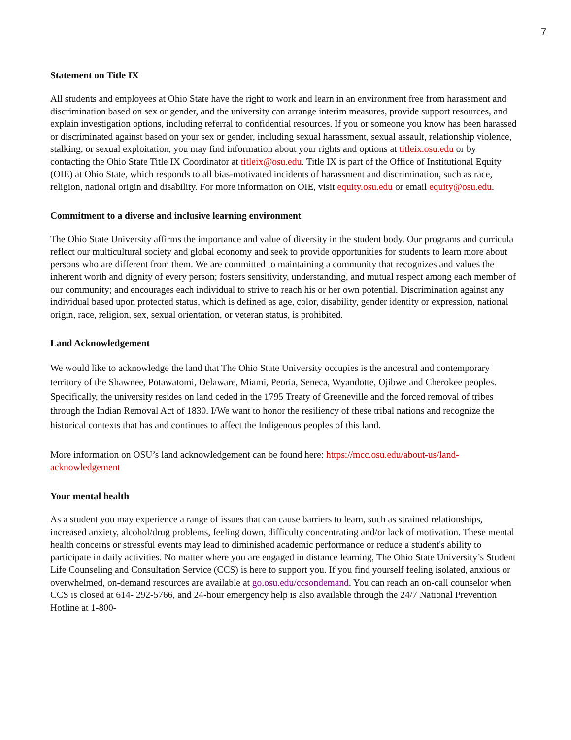7
Statement on Title IX
All students and employees at Ohio State have the right to work and learn in an environment free from harassment and discrimination based on sex or gender, and the university can arrange interim measures, provide support resources, and explain investigation options, including referral to confidential resources. If you or someone you know has been harassed or discriminated against based on your sex or gender, including sexual harassment, sexual assault, relationship violence, stalking, or sexual exploitation, you may find information about your rights and options at titleix.osu.edu or by contacting the Ohio State Title IX Coordinator at titleix@osu.edu. Title IX is part of the Office of Institutional Equity (OIE) at Ohio State, which responds to all bias-motivated incidents of harassment and discrimination, such as race, religion, national origin and disability. For more information on OIE, visit equity.osu.edu or email equity@osu.edu.
Commitment to a diverse and inclusive learning environment
The Ohio State University affirms the importance and value of diversity in the student body. Our programs and curricula reflect our multicultural society and global economy and seek to provide opportunities for students to learn more about persons who are different from them. We are committed to maintaining a community that recognizes and values the inherent worth and dignity of every person; fosters sensitivity, understanding, and mutual respect among each member of our community; and encourages each individual to strive to reach his or her own potential. Discrimination against any individual based upon protected status, which is defined as age, color, disability, gender identity or expression, national origin, race, religion, sex, sexual orientation, or veteran status, is prohibited.
Land Acknowledgement
We would like to acknowledge the land that The Ohio State University occupies is the ancestral and contemporary territory of the Shawnee, Potawatomi, Delaware, Miami, Peoria, Seneca, Wyandotte, Ojibwe and Cherokee peoples. Specifically, the university resides on land ceded in the 1795 Treaty of Greeneville and the forced removal of tribes through the Indian Removal Act of 1830. I/We want to honor the resiliency of these tribal nations and recognize the historical contexts that has and continues to affect the Indigenous peoples of this land.
More information on OSU’s land acknowledgement can be found here: https://mcc.osu.edu/about-us/land-acknowledgement
Your mental health
As a student you may experience a range of issues that can cause barriers to learn, such as strained relationships, increased anxiety, alcohol/drug problems, feeling down, difficulty concentrating and/or lack of motivation. These mental health concerns or stressful events may lead to diminished academic performance or reduce a student's ability to participate in daily activities. No matter where you are engaged in distance learning, The Ohio State University’s Student Life Counseling and Consultation Service (CCS) is here to support you. If you find yourself feeling isolated, anxious or overwhelmed, on-demand resources are available at go.osu.edu/ccsondemand. You can reach an on-call counselor when CCS is closed at 614- 292-5766, and 24-hour emergency help is also available through the 24/7 National Prevention Hotline at 1-800-